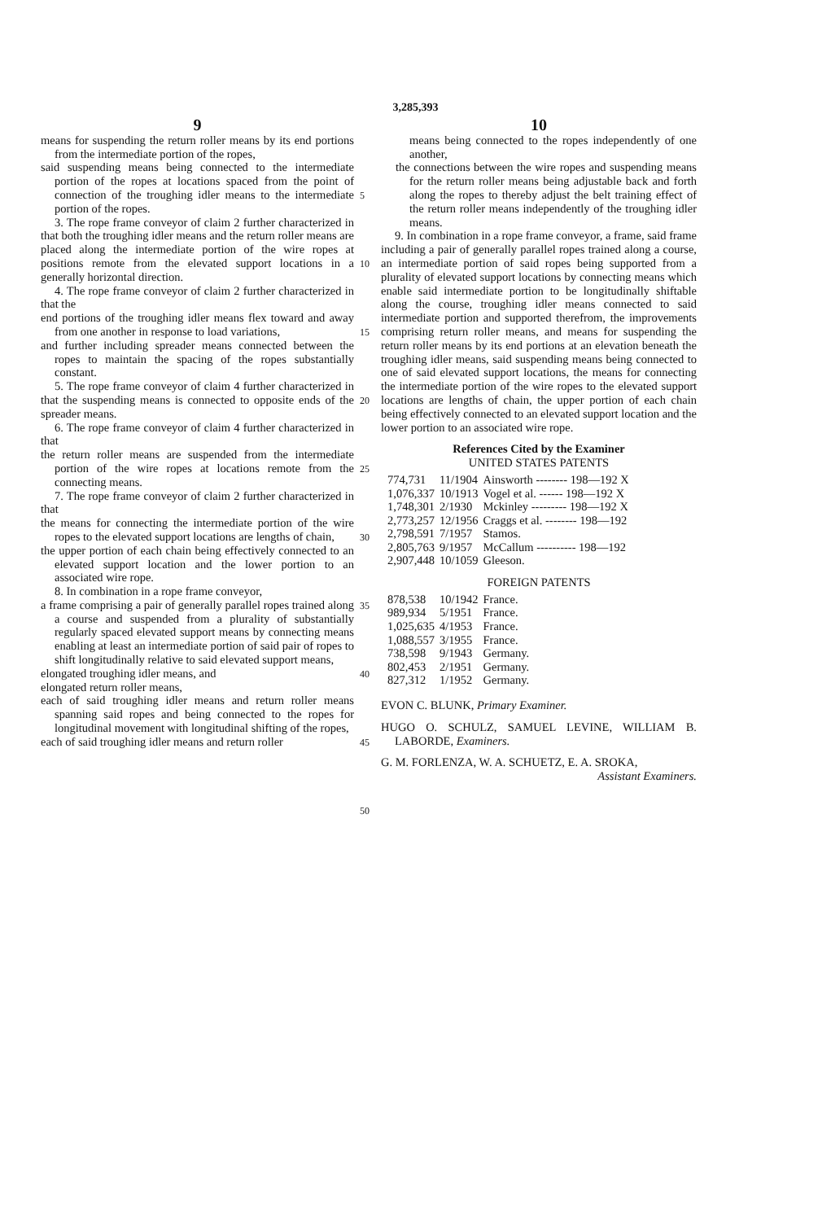3,285,393
9
means for suspending the return roller means by its end portions from the intermediate portion of the ropes,
said suspending means being connected to the intermediate portion of the ropes at locations spaced from the point of connection of the troughing idler means to the intermediate portion of the ropes.
3. The rope frame conveyor of claim 2 further characterized in that both the troughing idler means and the return roller means are placed along the intermediate portion of the wire ropes at positions remote from the elevated support locations in a generally horizontal direction.
4. The rope frame conveyor of claim 2 further characterized in that the
end portions of the troughing idler means flex toward and away from one another in response to load variations,
and further including spreader means connected between the ropes to maintain the spacing of the ropes substantially constant.
5. The rope frame conveyor of claim 4 further characterized in that the suspending means is connected to opposite ends of the spreader means.
6. The rope frame conveyor of claim 4 further characterized in that
the return roller means are suspended from the intermediate portion of the wire ropes at locations remote from the connecting means.
7. The rope frame conveyor of claim 2 further characterized in that
the means for connecting the intermediate portion of the wire ropes to the elevated support locations are lengths of chain,
the upper portion of each chain being effectively connected to an elevated support location and the lower portion to an associated wire rope.
8. In combination in a rope frame conveyor,
a frame comprising a pair of generally parallel ropes trained along a course and suspended from a plurality of substantially regularly spaced elevated support means by connecting means enabling at least an intermediate portion of said pair of ropes to shift longitudinally relative to said elevated support means,
elongated troughing idler means, and
elongated return roller means,
each of said troughing idler means and return roller means spanning said ropes and being connected to the ropes for longitudinal movement with longitudinal shifting of the ropes,
each of said troughing idler means and return roller
5
10
15
20
25
30
35
40
45
50
10
means being connected to the ropes independently of one another,
the connections between the wire ropes and suspending means for the return roller means being adjustable back and forth along the ropes to thereby adjust the belt training effect of the return roller means independently of the troughing idler means.
9. In combination in a rope frame conveyor, a frame, said frame including a pair of generally parallel ropes trained along a course, an intermediate portion of said ropes being supported from a plurality of elevated support locations by connecting means which enable said intermediate portion to be longitudinally shiftable along the course, troughing idler means connected to said intermediate portion and supported therefrom, the improvements comprising return roller means, and means for suspending the return roller means by its end portions at an elevation beneath the troughing idler means, said suspending means being connected to one of said elevated support locations, the means for connecting the intermediate portion of the wire ropes to the elevated support locations are lengths of chain, the upper portion of each chain being effectively connected to an elevated support location and the lower portion to an associated wire rope.
References Cited by the Examiner
UNITED STATES PATENTS
| 774,731 | 11/1904 | Ainsworth -------- 198—192 X |
| 1,076,337 | 10/1913 | Vogel et al. ------ 198—192 X |
| 1,748,301 | 2/1930 | Mckinley --------- 198—192 X |
| 2,773,257 | 12/1956 | Craggs et al. -------- 198—192 |
| 2,798,591 | 7/1957 | Stamos. |
| 2,805,763 | 9/1957 | McCallum ---------- 198—192 |
| 2,907,448 | 10/1059 | Gleeson. |
FOREIGN PATENTS
| 878,538 | 10/1942 | France. |
| 989,934 | 5/1951 | France. |
| 1,025,635 | 4/1953 | France. |
| 1,088,557 | 3/1955 | France. |
| 738,598 | 9/1943 | Germany. |
| 802,453 | 2/1951 | Germany. |
| 827,312 | 1/1952 | Germany. |
EVON C. BLUNK, Primary Examiner.
HUGO O. SCHULZ, SAMUEL LEVINE, WILLIAM B. LABORDE, Examiners.
G. M. FORLENZA, W. A. SCHUETZ, E. A. SROKA,
Assistant Examiners.